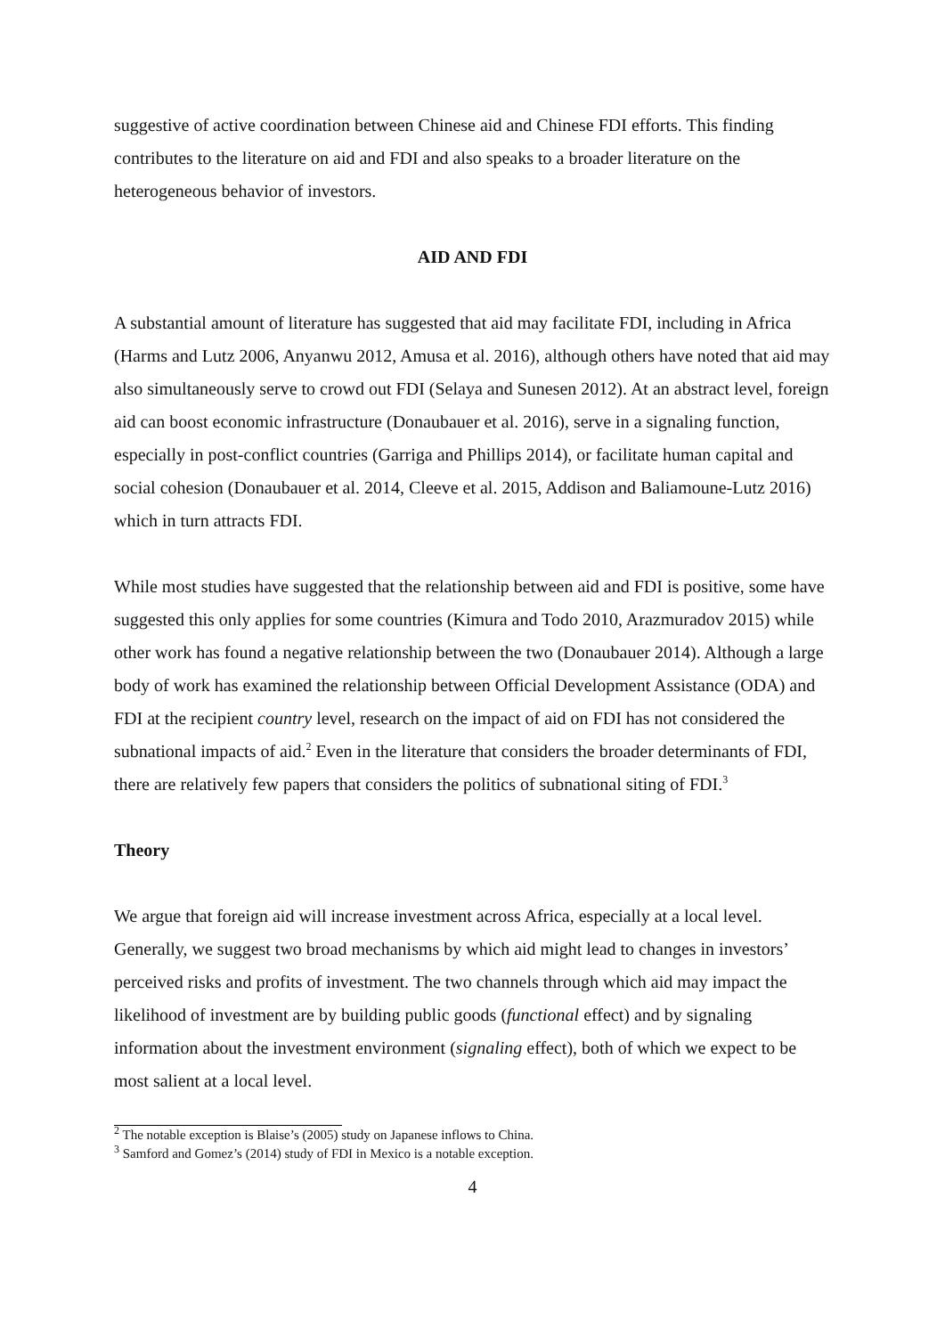suggestive of active coordination between Chinese aid and Chinese FDI efforts. This finding contributes to the literature on aid and FDI and also speaks to a broader literature on the heterogeneous behavior of investors.
AID AND FDI
A substantial amount of literature has suggested that aid may facilitate FDI, including in Africa (Harms and Lutz 2006, Anyanwu 2012, Amusa et al. 2016), although others have noted that aid may also simultaneously serve to crowd out FDI (Selaya and Sunesen 2012). At an abstract level, foreign aid can boost economic infrastructure (Donaubauer et al. 2016), serve in a signaling function, especially in post-conflict countries (Garriga and Phillips 2014), or facilitate human capital and social cohesion (Donaubauer et al. 2014, Cleeve et al. 2015, Addison and Baliamoune-Lutz 2016) which in turn attracts FDI.
While most studies have suggested that the relationship between aid and FDI is positive, some have suggested this only applies for some countries (Kimura and Todo 2010, Arazmuradov 2015) while other work has found a negative relationship between the two (Donaubauer 2014). Although a large body of work has examined the relationship between Official Development Assistance (ODA) and FDI at the recipient country level, research on the impact of aid on FDI has not considered the subnational impacts of aid.<sup>2</sup> Even in the literature that considers the broader determinants of FDI, there are relatively few papers that considers the politics of subnational siting of FDI.<sup>3</sup>
Theory
We argue that foreign aid will increase investment across Africa, especially at a local level. Generally, we suggest two broad mechanisms by which aid might lead to changes in investors’ perceived risks and profits of investment. The two channels through which aid may impact the likelihood of investment are by building public goods (functional effect) and by signaling information about the investment environment (signaling effect), both of which we expect to be most salient at a local level.
<sup>2</sup> The notable exception is Blaise’s (2005) study on Japanese inflows to China.
<sup>3</sup> Samford and Gomez’s (2014) study of FDI in Mexico is a notable exception.
4